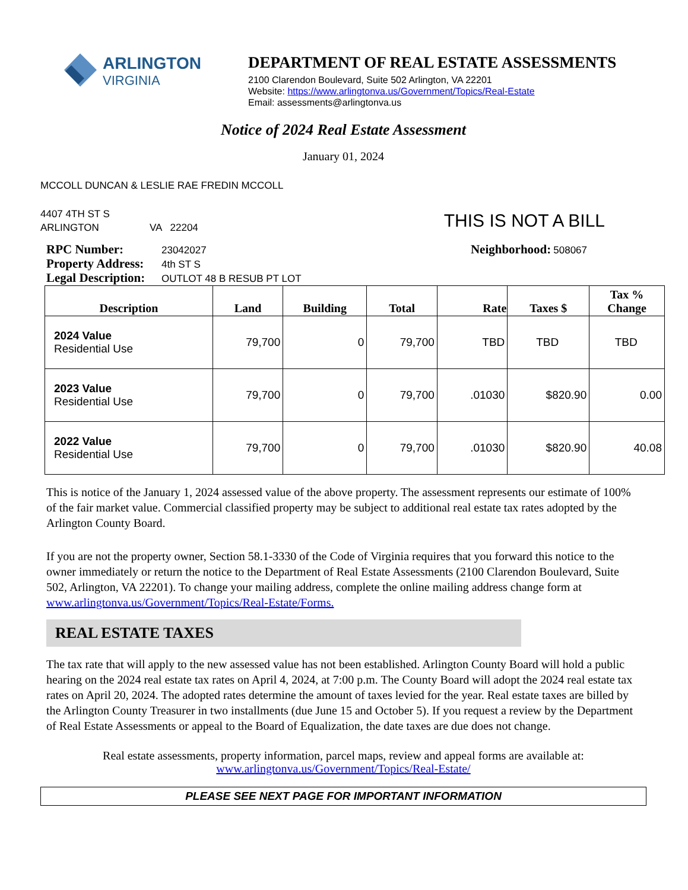ARLINGTON
VIRGINIA
DEPARTMENT OF REAL ESTATE ASSESSMENTS
2100 Clarendon Boulevard, Suite 502 Arlington, VA 22201
Website: https://www.arlingtonva.us/Government/Topics/Real-Estate
Email: assessments@arlingtonva.us
Notice of 2024 Real Estate Assessment
January 01, 2024
MCCOLL DUNCAN & LESLIE RAE FREDIN MCCOLL
4407 4TH ST S
ARLINGTON VA 22204
THIS IS NOT A BILL
RPC Number: 23042027
Property Address: 4th ST S
Legal Description: OUTLOT 48 B RESUB PT LOT
Neighborhood: 508067
| Description | Land | Building | Total | Rate | Taxes $ | Tax % Change |
| --- | --- | --- | --- | --- | --- | --- |
| 2024 Value Residential Use | 79,700 | 0 | 79,700 | TBD | TBD | TBD |
| 2023 Value Residential Use | 79,700 | 0 | 79,700 | .01030 | $820.90 | 0.00 |
| 2022 Value Residential Use | 79,700 | 0 | 79,700 | .01030 | $820.90 | 40.08 |
This is notice of the January 1, 2024 assessed value of the above property. The assessment represents our estimate of 100% of the fair market value. Commercial classified property may be subject to additional real estate tax rates adopted by the Arlington County Board.
If you are not the property owner, Section 58.1-3330 of the Code of Virginia requires that you forward this notice to the owner immediately or return the notice to the Department of Real Estate Assessments (2100 Clarendon Boulevard, Suite 502, Arlington, VA 22201). To change your mailing address, complete the online mailing address change form at www.arlingtonva.us/Government/Topics/Real-Estate/Forms.
REAL ESTATE TAXES
The tax rate that will apply to the new assessed value has not been established. Arlington County Board will hold a public hearing on the 2024 real estate tax rates on April 4, 2024, at 7:00 p.m. The County Board will adopt the 2024 real estate tax rates on April 20, 2024. The adopted rates determine the amount of taxes levied for the year. Real estate taxes are billed by the Arlington County Treasurer in two installments (due June 15 and October 5). If you request a review by the Department of Real Estate Assessments or appeal to the Board of Equalization, the date taxes are due does not change.
Real estate assessments, property information, parcel maps, review and appeal forms are available at:
www.arlingtonva.us/Government/Topics/Real-Estate/
PLEASE SEE NEXT PAGE FOR IMPORTANT INFORMATION